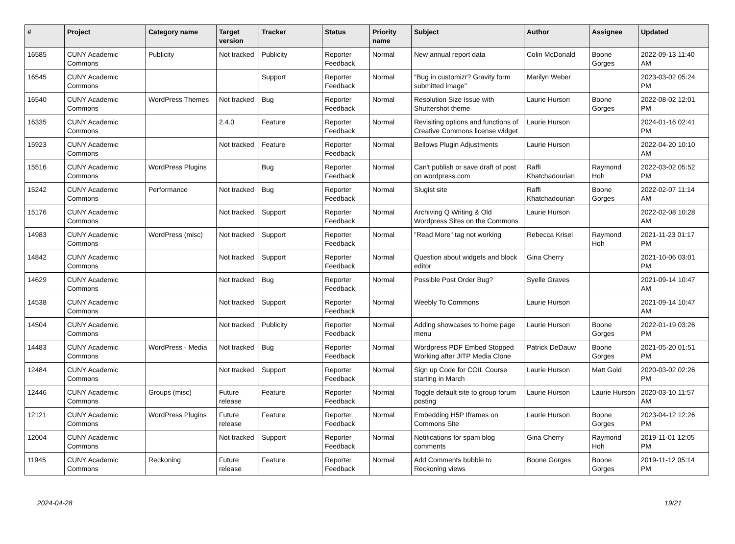| # | Project | Category name | Target version | Tracker | Status | Priority name | Subject | Author | Assignee | Updated |
| --- | --- | --- | --- | --- | --- | --- | --- | --- | --- | --- |
| 16585 | CUNY Academic Commons | Publicity | Not tracked | Publicity | Reporter Feedback | Normal | New annual report data | Colin McDonald | Boone Gorges | 2022-09-13 11:40 AM |
| 16545 | CUNY Academic Commons | | | Support | Reporter Feedback | Normal | "Bug in customizr? Gravity form submitted image" | Marilyn Weber | | 2023-03-02 05:24 PM |
| 16540 | CUNY Academic Commons | WordPress Themes | Not tracked | Bug | Reporter Feedback | Normal | Resolution Size Issue with Shuttershot theme | Laurie Hurson | Boone Gorges | 2022-08-02 12:01 PM |
| 16335 | CUNY Academic Commons | | 2.4.0 | Feature | Reporter Feedback | Normal | Revisiting options and functions of Creative Commons license widget | Laurie Hurson | | 2024-01-16 02:41 PM |
| 15923 | CUNY Academic Commons | | Not tracked | Feature | Reporter Feedback | Normal | Bellows Plugin Adjustments | Laurie Hurson | | 2022-04-20 10:10 AM |
| 15516 | CUNY Academic Commons | WordPress Plugins | | Bug | Reporter Feedback | Normal | Can't publish or save draft of post on wordpress.com | Raffi Khatchadourian | Raymond Hoh | 2022-03-02 05:52 PM |
| 15242 | CUNY Academic Commons | Performance | Not tracked | Bug | Reporter Feedback | Normal | Slugist site | Raffi Khatchadourian | Boone Gorges | 2022-02-07 11:14 AM |
| 15176 | CUNY Academic Commons | | Not tracked | Support | Reporter Feedback | Normal | Archiving Q Writing & Old Wordpress Sites on the Commons | Laurie Hurson | | 2022-02-08 10:28 AM |
| 14983 | CUNY Academic Commons | WordPress (misc) | Not tracked | Support | Reporter Feedback | Normal | "Read More" tag not working | Rebecca Krisel | Raymond Hoh | 2021-11-23 01:17 PM |
| 14842 | CUNY Academic Commons | | Not tracked | Support | Reporter Feedback | Normal | Question about widgets and block editor | Gina Cherry | | 2021-10-06 03:01 PM |
| 14629 | CUNY Academic Commons | | Not tracked | Bug | Reporter Feedback | Normal | Possible Post Order Bug? | Syelle Graves | | 2021-09-14 10:47 AM |
| 14538 | CUNY Academic Commons | | Not tracked | Support | Reporter Feedback | Normal | Weebly To Commons | Laurie Hurson | | 2021-09-14 10:47 AM |
| 14504 | CUNY Academic Commons | | Not tracked | Publicity | Reporter Feedback | Normal | Adding showcases to home page menu | Laurie Hurson | Boone Gorges | 2022-01-19 03:26 PM |
| 14483 | CUNY Academic Commons | WordPress - Media | Not tracked | Bug | Reporter Feedback | Normal | Wordpress PDF Embed Stopped Working after JITP Media Clone | Patrick DeDauw | Boone Gorges | 2021-05-20 01:51 PM |
| 12484 | CUNY Academic Commons | | Not tracked | Support | Reporter Feedback | Normal | Sign up Code for COIL Course starting in March | Laurie Hurson | Matt Gold | 2020-03-02 02:26 PM |
| 12446 | CUNY Academic Commons | Groups (misc) | Future release | Feature | Reporter Feedback | Normal | Toggle default site to group forum posting | Laurie Hurson | Laurie Hurson | 2020-03-10 11:57 AM |
| 12121 | CUNY Academic Commons | WordPress Plugins | Future release | Feature | Reporter Feedback | Normal | Embedding H5P Iframes on Commons Site | Laurie Hurson | Boone Gorges | 2023-04-12 12:26 PM |
| 12004 | CUNY Academic Commons | | Not tracked | Support | Reporter Feedback | Normal | Notifications for spam blog comments | Gina Cherry | Raymond Hoh | 2019-11-01 12:05 PM |
| 11945 | CUNY Academic Commons | Reckoning | Future release | Feature | Reporter Feedback | Normal | Add Comments bubble to Reckoning views | Boone Gorges | Boone Gorges | 2019-11-12 05:14 PM |
2024-04-28 19/21